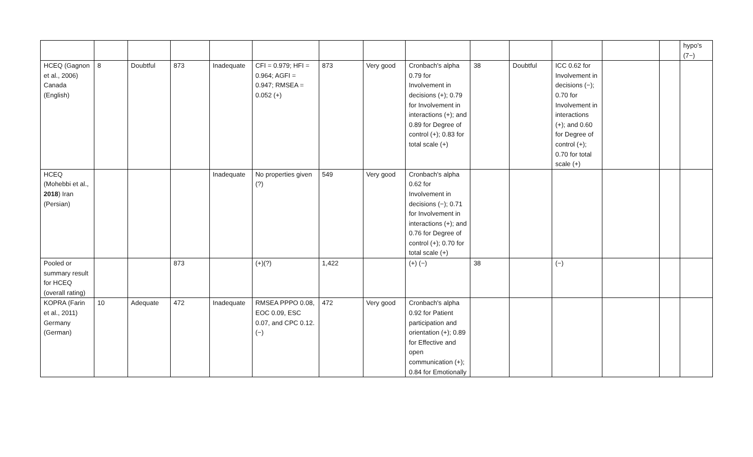| | | | | | | | | | | | | | | hypo's (7−) |
| HCEQ (Gagnon et al., 2006) Canada (English) | 8 | Doubtful | 873 | Inadequate | CFI = 0.979; HFI = 0.964; AGFI = 0.947; RMSEA = 0.052 (+) | 873 | Very good | Cronbach's alpha 0.79 for Involvement in decisions (+); 0.79 for Involvement in interactions (+); and 0.89 for Degree of control (+); 0.83 for total scale (+) | 38 | Doubtful | ICC 0.62 for Involvement in decisions (−); 0.70 for Involvement in interactions (+); and 0.60 for Degree of control (+); 0.70 for total scale (+) | | | |
| HCEQ (Mohebbi et al., 2018 ) Iran (Persian) | | | | Inadequate | No properties given (?) | 549 | Very good | Cronbach's alpha 0.62 for Involvement in decisions (−); 0.71 for Involvement in interactions (+); and 0.76 for Degree of control (+); 0.70 for total scale (+) | | | | | | |
| Pooled or summary result for HCEQ (overall rating) | | | 873 | | (+)(?) | 1,422 | | (+) (−) | 38 | | (−) | | | |
| KOPRA (Farin et al., 2011) Germany (German) | 10 | Adequate | 472 | Inadequate | RMSEA PPPO 0.08, EOC 0.09, ESC 0.07, and CPC 0.12. (−) | 472 | Very good | Cronbach's alpha 0.92 for Patient participation and orientation (+); 0.89 for Effective and open communication (+); 0.84 for Emotionally | | | | | | |